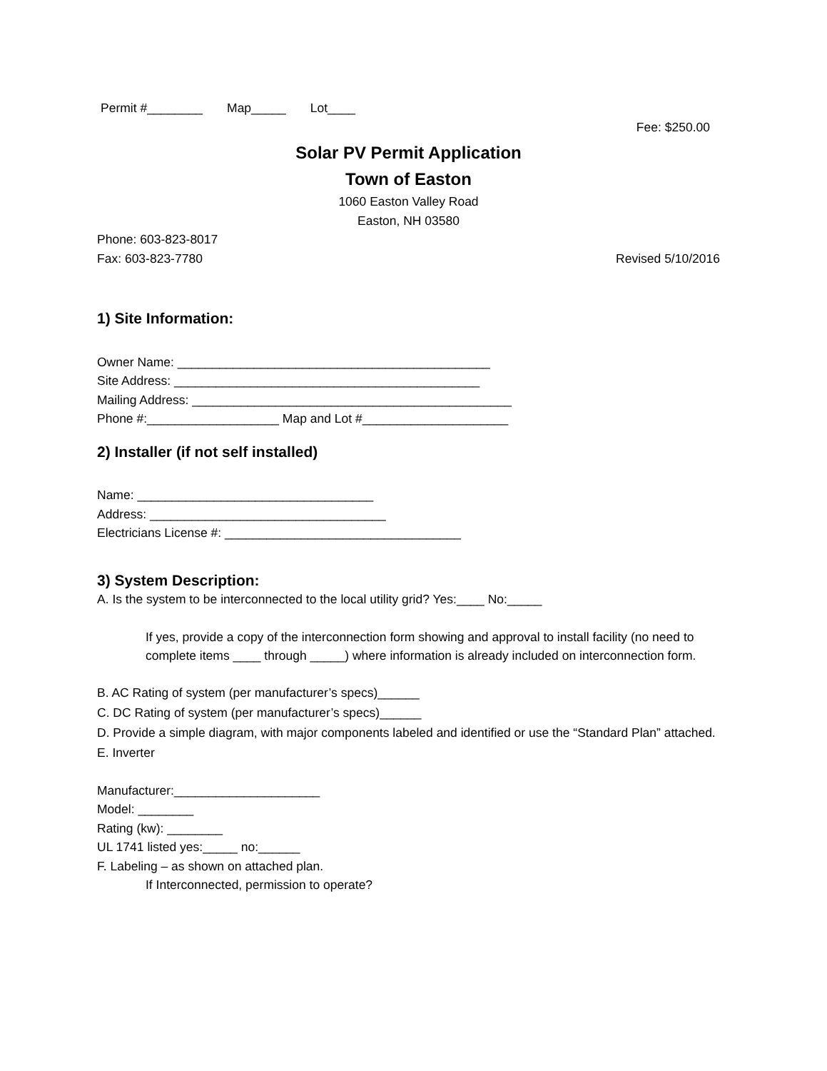Permit #________ Map_____ Lot____
Fee: $250.00
Solar PV Permit Application
Town of Easton
1060 Easton Valley Road
Easton, NH 03580
Phone: 603-823-8017
Fax: 603-823-7780 Revised 5/10/2016
1) Site Information:
Owner Name: _____________________________________________
Site Address: ____________________________________________
Mailing Address: ______________________________________________
Phone #:___________________ Map and Lot #_____________________
2) Installer (if not self installed)
Name: __________________________________
Address: __________________________________
Electricians License #: __________________________________
3) System Description:
A. Is the system to be interconnected to the local utility grid? Yes:____ No:_____
If yes, provide a copy of the interconnection form showing and approval to install facility (no need to complete items ____ through _____) where information is already included on interconnection form.
B. AC Rating of system (per manufacturer’s specs)______
C. DC Rating of system (per manufacturer’s specs)______
D. Provide a simple diagram, with major components labeled and identified or use the “Standard Plan” attached.
E. Inverter
Manufacturer:_____________________
Model: ________
Rating (kw): ________
UL 1741 listed yes:_____ no:______
F. Labeling – as shown on attached plan.
If Interconnected, permission to operate?